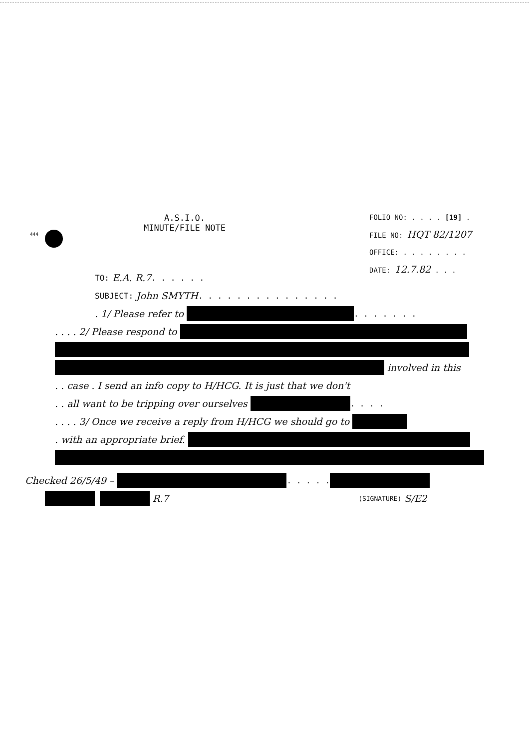444
A.S.I.O.
MINUTE/FILE NOTE
FOLIO NO: . . . . [19] .
FILE NO: HQT 82/1207
OFFICE: . . . . . . . .
DATE: 12.7.82 . . .
TO: E.A. R.7 . . . . . .
SUBJECT: John SMYTH . . . . . . . . . . . . . . .
. 1/ Please refer to . . . . . . .
. . . . 2/ Please respond to
involved in this
. . case . I send an info copy to H/HCG. It is just that we don't
. . all want to be tripping over ourselves . . . .
. . . . 3/ Once we receive a reply from H/HCG we should go to
. with an appropriate brief.
Checked 26/5/49 – . . . . .
R.7 (SIGNATURE) S/E2